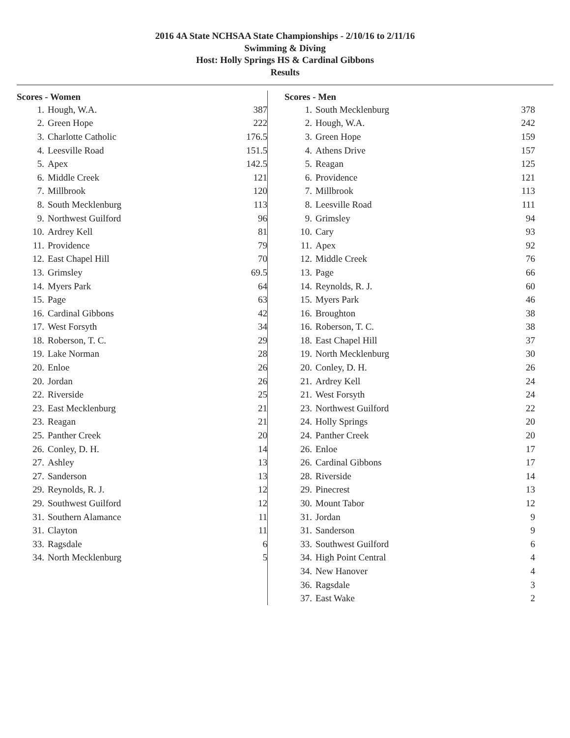2016 4A State NCHSAA State Championships - 2/10/16 to 2/11/16
Swimming & Diving
Host: Holly Springs HS & Cardinal Gibbons
Results
Scores - Women
| 1. | Hough, W.A. | 387 |
| 2. | Green Hope | 222 |
| 3. | Charlotte Catholic | 176.5 |
| 4. | Leesville Road | 151.5 |
| 5. | Apex | 142.5 |
| 6. | Middle Creek | 121 |
| 7. | Millbrook | 120 |
| 8. | South Mecklenburg | 113 |
| 9. | Northwest Guilford | 96 |
| 10. | Ardrey Kell | 81 |
| 11. | Providence | 79 |
| 12. | East Chapel Hill | 70 |
| 13. | Grimsley | 69.5 |
| 14. | Myers Park | 64 |
| 15. | Page | 63 |
| 16. | Cardinal Gibbons | 42 |
| 17. | West Forsyth | 34 |
| 18. | Roberson, T. C. | 29 |
| 19. | Lake Norman | 28 |
| 20. | Enloe | 26 |
| 20. | Jordan | 26 |
| 22. | Riverside | 25 |
| 23. | East Mecklenburg | 21 |
| 23. | Reagan | 21 |
| 25. | Panther Creek | 20 |
| 26. | Conley, D. H. | 14 |
| 27. | Ashley | 13 |
| 27. | Sanderson | 13 |
| 29. | Reynolds, R. J. | 12 |
| 29. | Southwest Guilford | 12 |
| 31. | Southern Alamance | 11 |
| 31. | Clayton | 11 |
| 33. | Ragsdale | 6 |
| 34. | North Mecklenburg | 5 |
Scores - Men
| 1. | South Mecklenburg | 378 |
| 2. | Hough, W.A. | 242 |
| 3. | Green Hope | 159 |
| 4. | Athens Drive | 157 |
| 5. | Reagan | 125 |
| 6. | Providence | 121 |
| 7. | Millbrook | 113 |
| 8. | Leesville Road | 111 |
| 9. | Grimsley | 94 |
| 10. | Cary | 93 |
| 11. | Apex | 92 |
| 12. | Middle Creek | 76 |
| 13. | Page | 66 |
| 14. | Reynolds, R. J. | 60 |
| 15. | Myers Park | 46 |
| 16. | Broughton | 38 |
| 16. | Roberson, T. C. | 38 |
| 18. | East Chapel Hill | 37 |
| 19. | North Mecklenburg | 30 |
| 20. | Conley, D. H. | 26 |
| 21. | Ardrey Kell | 24 |
| 21. | West Forsyth | 24 |
| 23. | Northwest Guilford | 22 |
| 24. | Holly Springs | 20 |
| 24. | Panther Creek | 20 |
| 26. | Enloe | 17 |
| 26. | Cardinal Gibbons | 17 |
| 28. | Riverside | 14 |
| 29. | Pinecrest | 13 |
| 30. | Mount Tabor | 12 |
| 31. | Jordan | 9 |
| 31. | Sanderson | 9 |
| 33. | Southwest Guilford | 6 |
| 34. | High Point Central | 4 |
| 34. | New Hanover | 4 |
| 36. | Ragsdale | 3 |
| 37. | East Wake | 2 |